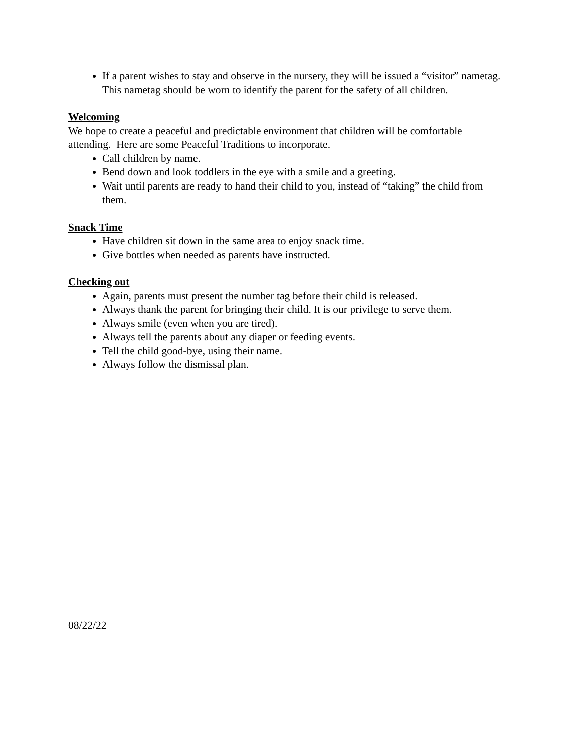If a parent wishes to stay and observe in the nursery, they will be issued a “visitor” nametag. This nametag should be worn to identify the parent for the safety of all children.
Welcoming
We hope to create a peaceful and predictable environment that children will be comfortable attending. Here are some Peaceful Traditions to incorporate.
Call children by name.
Bend down and look toddlers in the eye with a smile and a greeting.
Wait until parents are ready to hand their child to you, instead of “taking” the child from them.
Snack Time
Have children sit down in the same area to enjoy snack time.
Give bottles when needed as parents have instructed.
Checking out
Again, parents must present the number tag before their child is released.
Always thank the parent for bringing their child. It is our privilege to serve them.
Always smile (even when you are tired).
Always tell the parents about any diaper or feeding events.
Tell the child good-bye, using their name.
Always follow the dismissal plan.
08/22/22